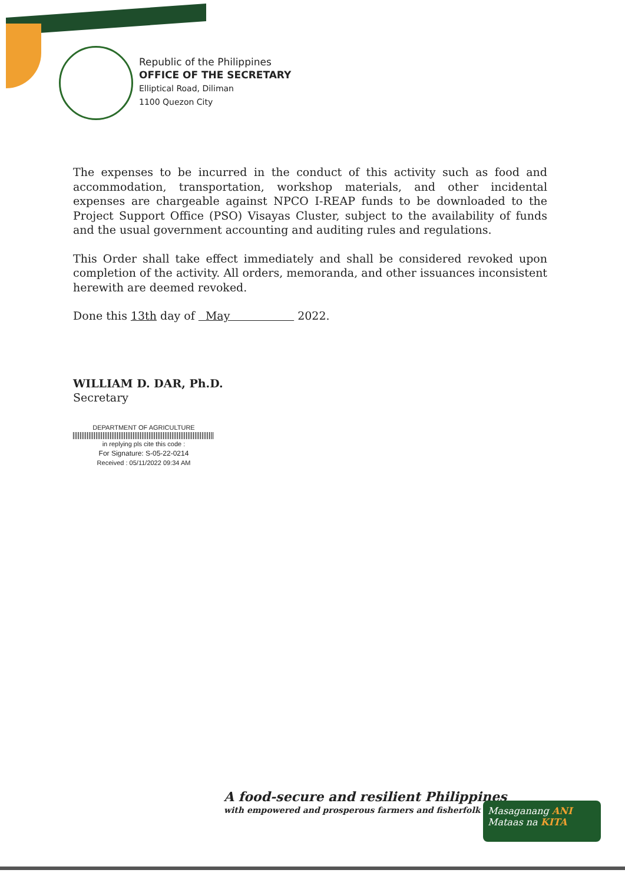Republic of the Philippines
OFFICE OF THE SECRETARY
Elliptical Road, Diliman
1100 Quezon City
The expenses to be incurred in the conduct of this activity such as food and accommodation, transportation, workshop materials, and other incidental expenses are chargeable against NPCO I-REAP funds to be downloaded to the Project Support Office (PSO) Visayas Cluster, subject to the availability of funds and the usual government accounting and auditing rules and regulations.
This Order shall take effect immediately and shall be considered revoked upon completion of the activity. All orders, memoranda, and other issuances inconsistent herewith are deemed revoked.
Done this 13th day of May 2022.
WILLIAM D. DAR, Ph.D.
Secretary
DEPARTMENT OF AGRICULTURE
in replying pls cite this code :
For Signature: S-05-22-0214
Received : 05/11/2022 09:34 AM
A food-secure and resilient Philippines
with empowered and prosperous farmers and fisherfolk
Masaganang ANI
Mataas na KITA